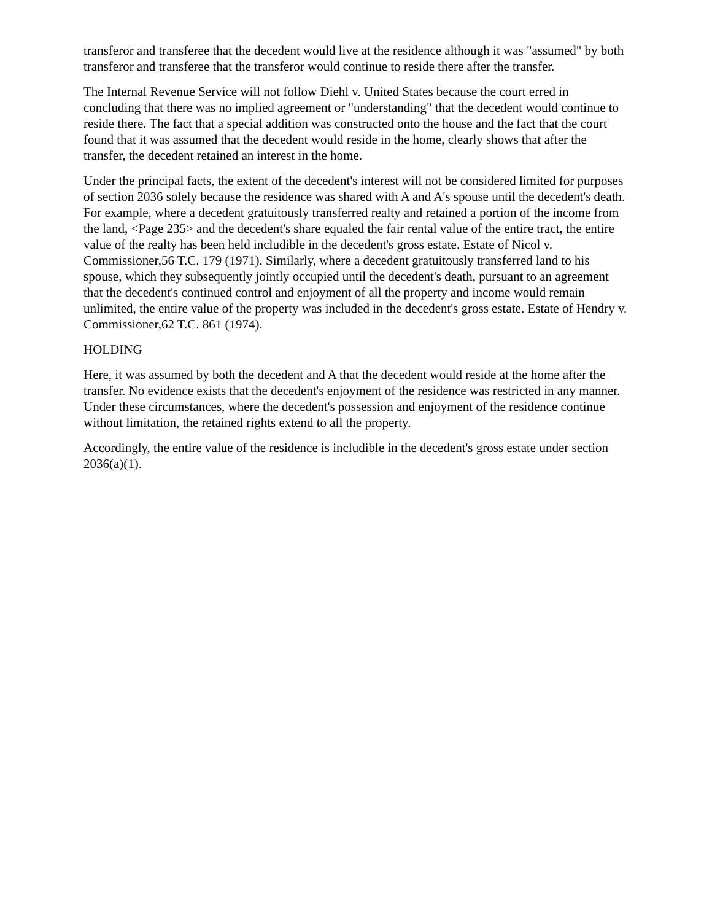transferor and transferee that the decedent would live at the residence although it was "assumed" by both transferor and transferee that the transferor would continue to reside there after the transfer.
The Internal Revenue Service will not follow Diehl v. United States because the court erred in concluding that there was no implied agreement or "understanding" that the decedent would continue to reside there. The fact that a special addition was constructed onto the house and the fact that the court found that it was assumed that the decedent would reside in the home, clearly shows that after the transfer, the decedent retained an interest in the home.
Under the principal facts, the extent of the decedent's interest will not be considered limited for purposes of section 2036 solely because the residence was shared with A and A's spouse until the decedent's death. For example, where a decedent gratuitously transferred realty and retained a portion of the income from the land, <Page 235> and the decedent's share equaled the fair rental value of the entire tract, the entire value of the realty has been held includible in the decedent's gross estate. Estate of Nicol v. Commissioner,56 T.C. 179 (1971). Similarly, where a decedent gratuitously transferred land to his spouse, which they subsequently jointly occupied until the decedent's death, pursuant to an agreement that the decedent's continued control and enjoyment of all the property and income would remain unlimited, the entire value of the property was included in the decedent's gross estate. Estate of Hendry v. Commissioner,62 T.C. 861 (1974).
HOLDING
Here, it was assumed by both the decedent and A that the decedent would reside at the home after the transfer. No evidence exists that the decedent's enjoyment of the residence was restricted in any manner. Under these circumstances, where the decedent's possession and enjoyment of the residence continue without limitation, the retained rights extend to all the property.
Accordingly, the entire value of the residence is includible in the decedent's gross estate under section 2036(a)(1).